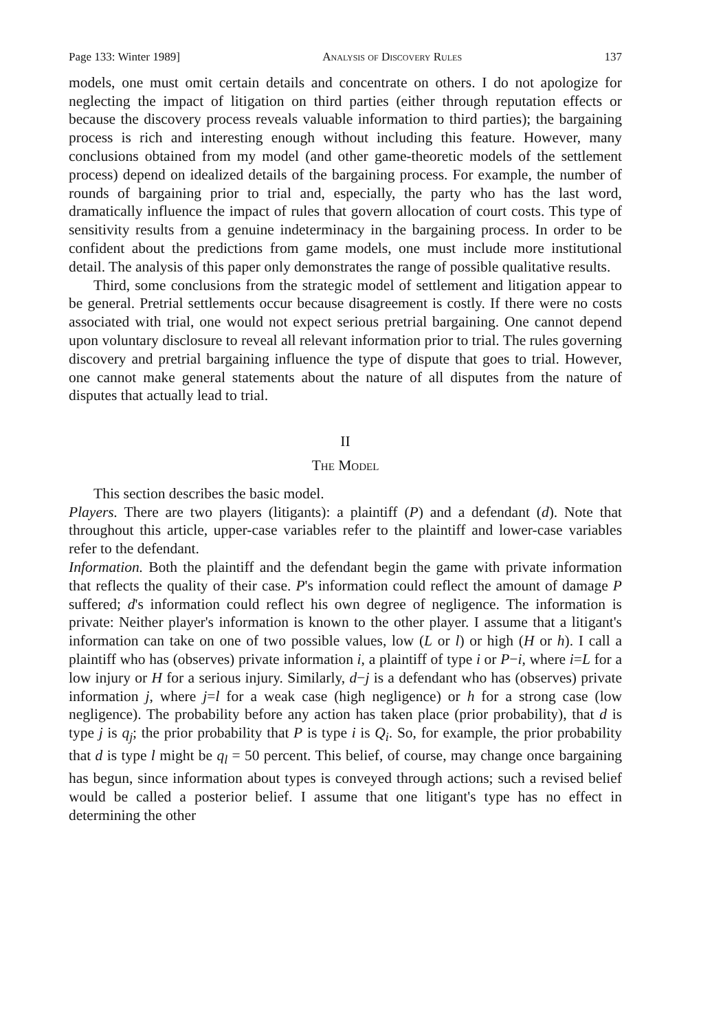Page 133: Winter 1989] Analysis of Discovery Rules 137
models, one must omit certain details and concentrate on others. I do not apologize for neglecting the impact of litigation on third parties (either through reputation effects or because the discovery process reveals valuable information to third parties); the bargaining process is rich and interesting enough without including this feature. However, many conclusions obtained from my model (and other game-theoretic models of the settlement process) depend on idealized details of the bargaining process. For example, the number of rounds of bargaining prior to trial and, especially, the party who has the last word, dramatically influence the impact of rules that govern allocation of court costs. This type of sensitivity results from a genuine indeterminacy in the bargaining process. In order to be confident about the predictions from game models, one must include more institutional detail. The analysis of this paper only demonstrates the range of possible qualitative results.
Third, some conclusions from the strategic model of settlement and litigation appear to be general. Pretrial settlements occur because disagreement is costly. If there were no costs associated with trial, one would not expect serious pretrial bargaining. One cannot depend upon voluntary disclosure to reveal all relevant information prior to trial. The rules governing discovery and pretrial bargaining influence the type of dispute that goes to trial. However, one cannot make general statements about the nature of all disputes from the nature of disputes that actually lead to trial.
II
The Model
This section describes the basic model.
Players. There are two players (litigants): a plaintiff (P) and a defendant (d). Note that throughout this article, upper-case variables refer to the plaintiff and lower-case variables refer to the defendant.
Information. Both the plaintiff and the defendant begin the game with private information that reflects the quality of their case. P's information could reflect the amount of damage P suffered; d's information could reflect his own degree of negligence. The information is private: Neither player's information is known to the other player. I assume that a litigant's information can take on one of two possible values, low (L or l) or high (H or h). I call a plaintiff who has (observes) private information i, a plaintiff of type i or P−i, where i=L for a low injury or H for a serious injury. Similarly, d−j is a defendant who has (observes) private information j, where j=l for a weak case (high negligence) or h for a strong case (low negligence). The probability before any action has taken place (prior probability), that d is type j is q<sub>j</sub>; the prior probability that P is type i is Q<sub>i</sub>. So, for example, the prior probability that d is type l might be q<sub>l</sub> = 50 percent. This belief, of course, may change once bargaining has begun, since information about types is conveyed through actions; such a revised belief would be called a posterior belief. I assume that one litigant's type has no effect in determining the other